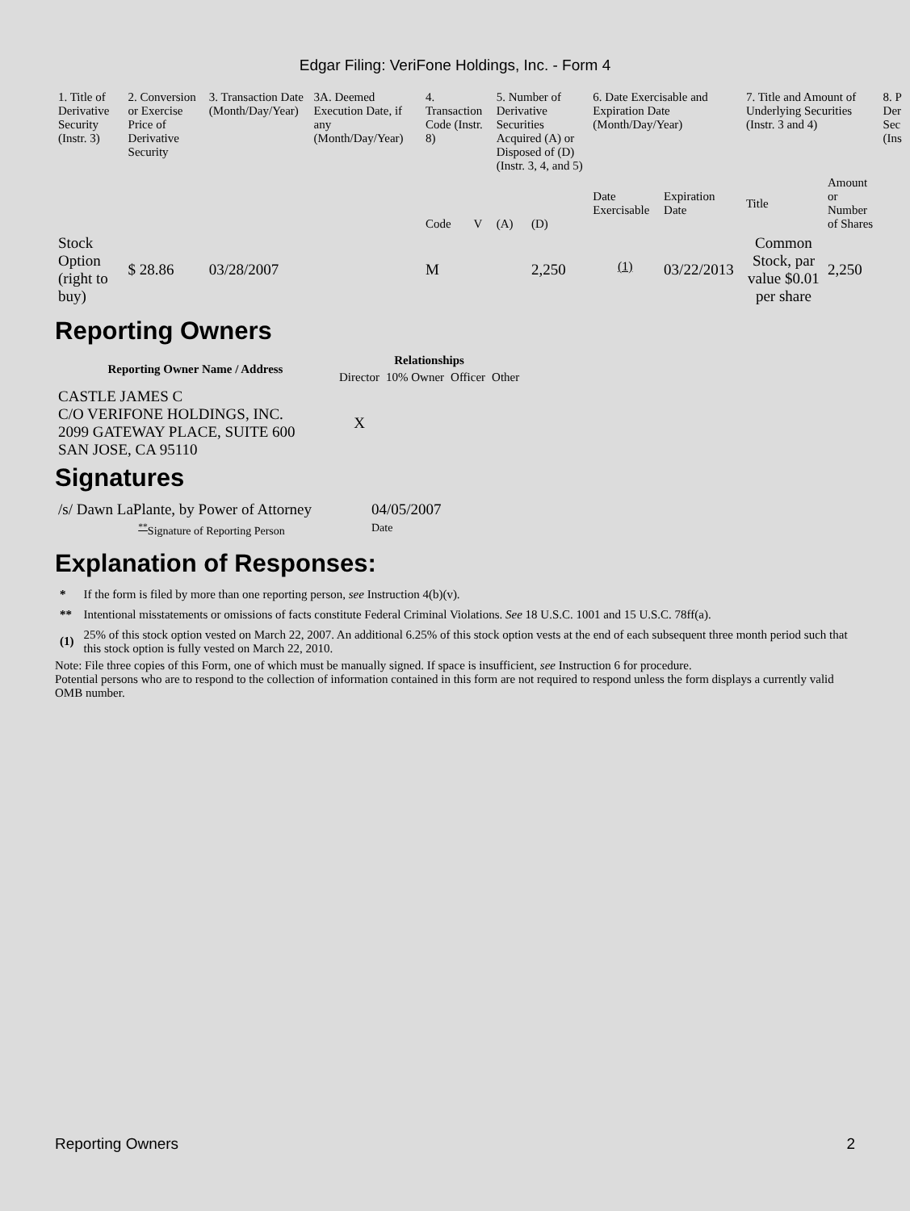Edgar Filing: VeriFone Holdings, Inc. - Form 4
| 1. Title of Derivative Security (Instr. 3) | 2. Conversion or Exercise Price of Derivative Security | 3. Transaction Date (Month/Day/Year) | 3A. Deemed Execution Date, if any (Month/Day/Year) | 4. Transaction Code (Instr. 8) | | 5. Number of Derivative Securities Acquired (A) or Disposed of (D) (Instr. 3, 4, and 5) | | 6. Date Exercisable and Expiration Date (Month/Day/Year) | | 7. Title and Amount of Underlying Securities (Instr. 3 and 4) | | 8. P Der Sec (Ins |
| --- | --- | --- | --- | --- | --- | --- | --- | --- | --- | --- | --- | --- |
| | | | | Code | V | (A) | (D) | Date Exercisable | Expiration Date | Title | Amount or Number of Shares | |
| Stock Option (right to buy) | $ 28.86 | 03/28/2007 | | M | | | 2,250 | <sup>(1)</sup> | 03/22/2013 | Common Stock, par value $0.01 per share | 2,250 | |
Reporting Owners
| Reporting Owner Name / Address | Relationships | | | |
| --- | --- | --- | --- | --- |
| | Director | 10% Owner | Officer | Other |
| CASTLE JAMES C C/O VERIFONE HOLDINGS, INC. 2099 GATEWAY PLACE, SUITE 600 SAN JOSE, CA 95110 | X | | | |
Signatures
| /s/ Dawn LaPlante, by Power of Attorney | 04/05/2007 |
| <sup>**</sup> Signature of Reporting Person | Date |
Explanation of Responses:
| * | If the form is filed by more than one reporting person, see Instruction 4(b)(v). |
| ** | Intentional misstatements or omissions of facts constitute Federal Criminal Violations. See 18 U.S.C. 1001 and 15 U.S.C. 78ff(a). |
| (1) | 25% of this stock option vested on March 22, 2007. An additional 6.25% of this stock option vests at the end of each subsequent three month period such that this stock option is fully vested on March 22, 2010. |
Note: File three copies of this Form, one of which must be manually signed. If space is insufficient, see Instruction 6 for procedure.
Potential persons who are to respond to the collection of information contained in this form are not required to respond unless the form displays a currently valid OMB number.
Reporting Owners 2